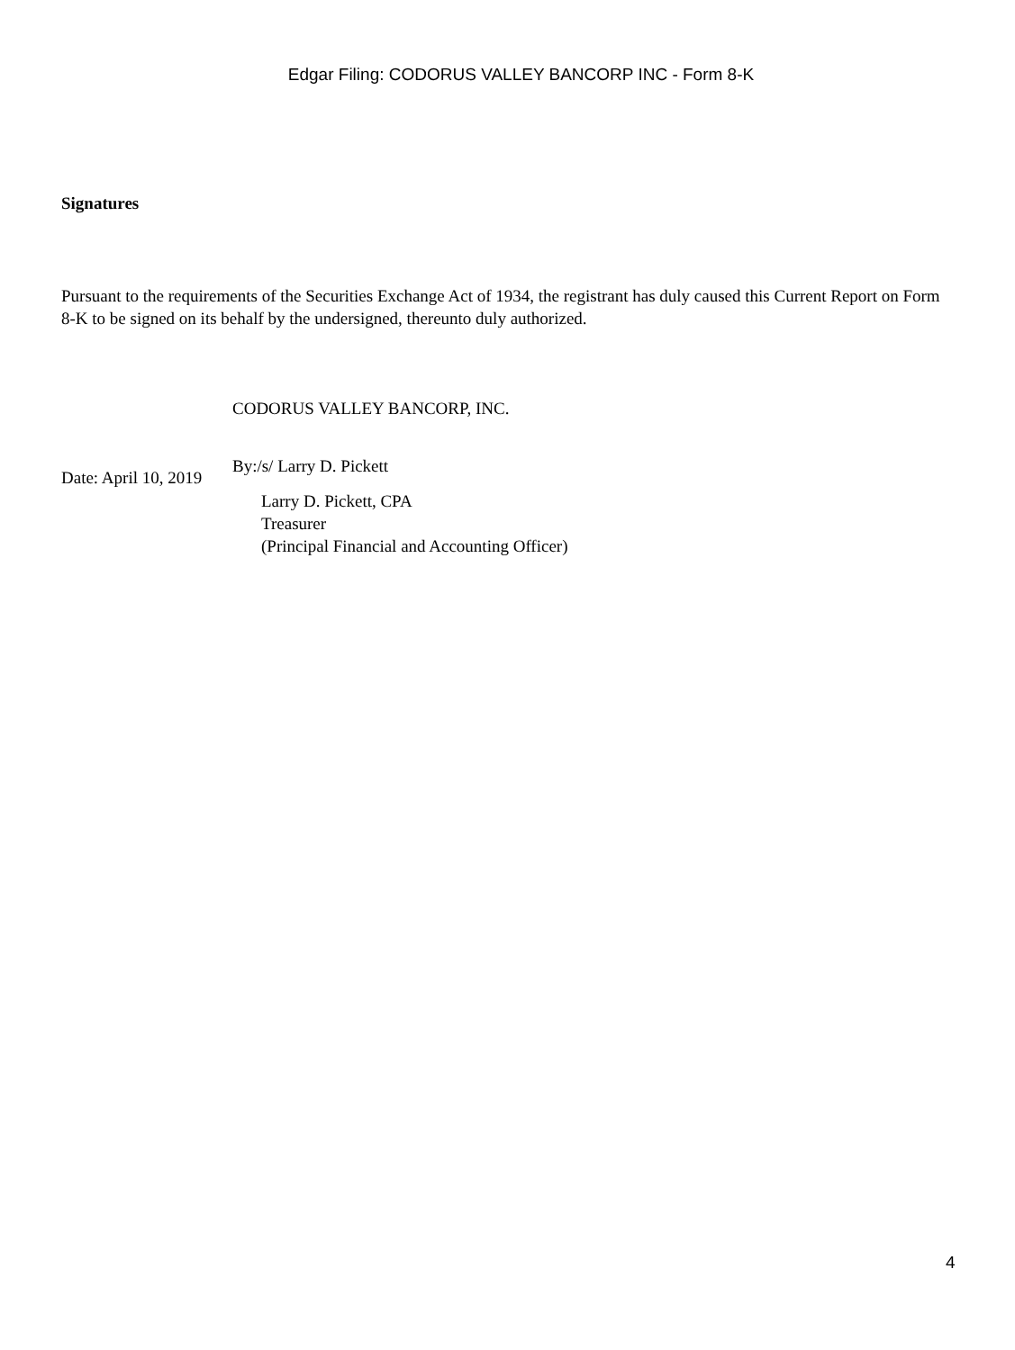Edgar Filing: CODORUS VALLEY BANCORP INC - Form 8-K
Signatures
Pursuant to the requirements of the Securities Exchange Act of 1934, the registrant has duly caused this Current Report on Form 8-K to be signed on its behalf by the undersigned, thereunto duly authorized.
CODORUS VALLEY BANCORP, INC.
Date: April 10, 2019
By:/s/ Larry D. Pickett
Larry D. Pickett, CPA
Treasurer
(Principal Financial and Accounting Officer)
4